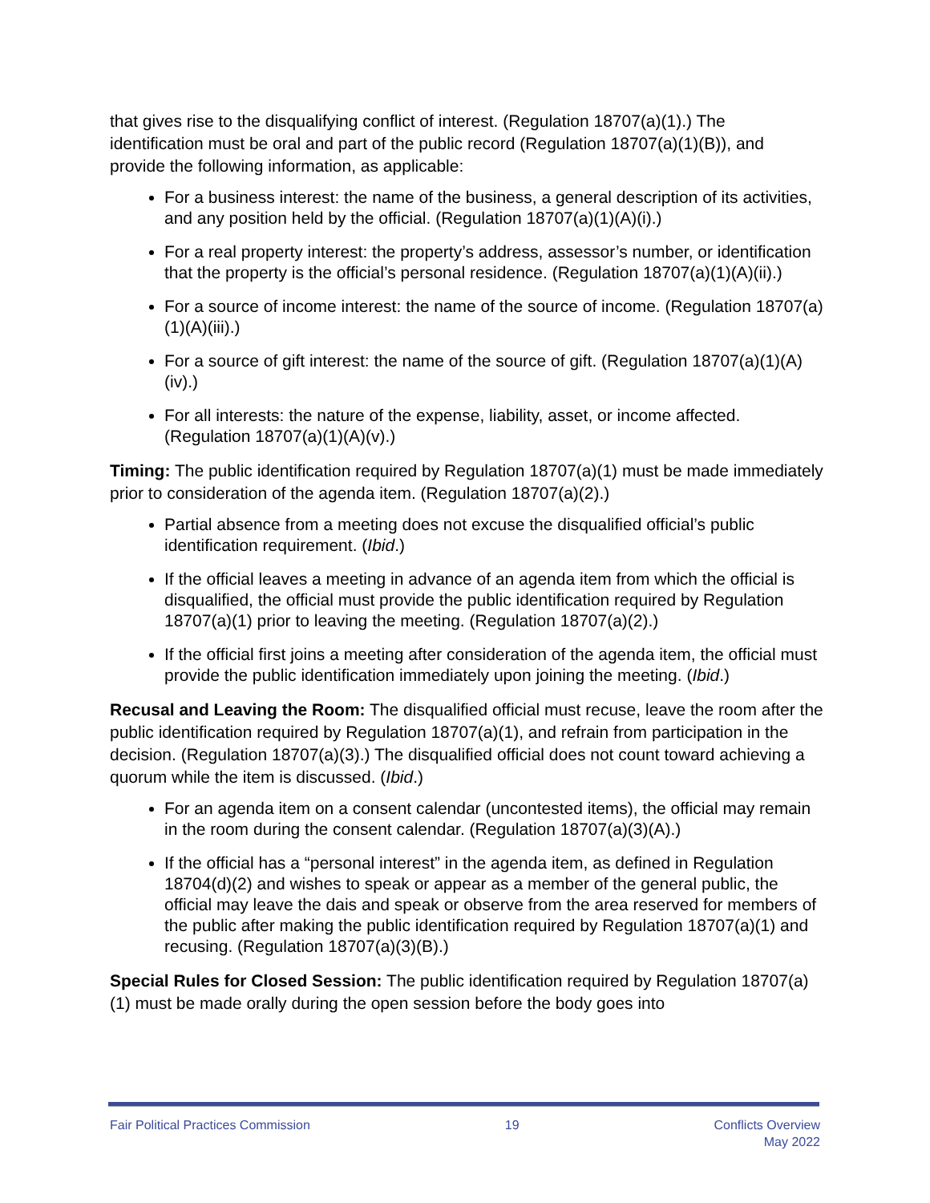that gives rise to the disqualifying conflict of interest. (Regulation 18707(a)(1).) The identification must be oral and part of the public record (Regulation 18707(a)(1)(B)), and provide the following information, as applicable:
For a business interest: the name of the business, a general description of its activities, and any position held by the official. (Regulation 18707(a)(1)(A)(i).)
For a real property interest: the property’s address, assessor’s number, or identification that the property is the official’s personal residence. (Regulation 18707(a)(1)(A)(ii).)
For a source of income interest: the name of the source of income. (Regulation 18707(a)(1)(A)(iii).)
For a source of gift interest: the name of the source of gift. (Regulation 18707(a)(1)(A)(iv).)
For all interests: the nature of the expense, liability, asset, or income affected. (Regulation 18707(a)(1)(A)(v).)
Timing: The public identification required by Regulation 18707(a)(1) must be made immediately prior to consideration of the agenda item. (Regulation 18707(a)(2).)
Partial absence from a meeting does not excuse the disqualified official’s public identification requirement. (Ibid.)
If the official leaves a meeting in advance of an agenda item from which the official is disqualified, the official must provide the public identification required by Regulation 18707(a)(1) prior to leaving the meeting. (Regulation 18707(a)(2).)
If the official first joins a meeting after consideration of the agenda item, the official must provide the public identification immediately upon joining the meeting. (Ibid.)
Recusal and Leaving the Room: The disqualified official must recuse, leave the room after the public identification required by Regulation 18707(a)(1), and refrain from participation in the decision. (Regulation 18707(a)(3).) The disqualified official does not count toward achieving a quorum while the item is discussed. (Ibid.)
For an agenda item on a consent calendar (uncontested items), the official may remain in the room during the consent calendar. (Regulation 18707(a)(3)(A).)
If the official has a “personal interest” in the agenda item, as defined in Regulation 18704(d)(2) and wishes to speak or appear as a member of the general public, the official may leave the dais and speak or observe from the area reserved for members of the public after making the public identification required by Regulation 18707(a)(1) and recusing. (Regulation 18707(a)(3)(B).)
Special Rules for Closed Session: The public identification required by Regulation 18707(a)(1) must be made orally during the open session before the body goes into
Fair Political Practices Commission
19 Conflicts Overview
May 2022